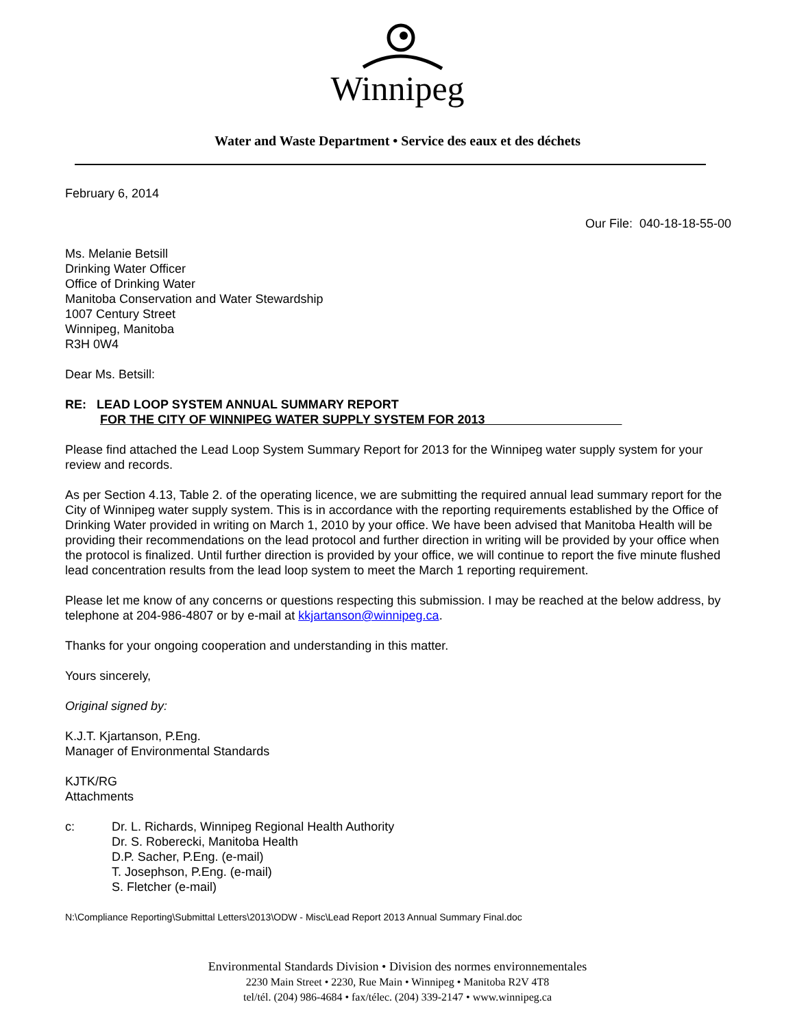Winnipeg
Water and Waste Department • Service des eaux et des déchets
February 6, 2014
Our File: 040-18-18-55-00
Ms. Melanie Betsill
Drinking Water Officer
Office of Drinking Water
Manitoba Conservation and Water Stewardship
1007 Century Street
Winnipeg, Manitoba
R3H 0W4
Dear Ms. Betsill:
RE: LEAD LOOP SYSTEM ANNUAL SUMMARY REPORT
FOR THE CITY OF WINNIPEG WATER SUPPLY SYSTEM FOR 2013
Please find attached the Lead Loop System Summary Report for 2013 for the Winnipeg water supply system for your review and records.
As per Section 4.13, Table 2. of the operating licence, we are submitting the required annual lead summary report for the City of Winnipeg water supply system. This is in accordance with the reporting requirements established by the Office of Drinking Water provided in writing on March 1, 2010 by your office. We have been advised that Manitoba Health will be providing their recommendations on the lead protocol and further direction in writing will be provided by your office when the protocol is finalized. Until further direction is provided by your office, we will continue to report the five minute flushed lead concentration results from the lead loop system to meet the March 1 reporting requirement.
Please let me know of any concerns or questions respecting this submission. I may be reached at the below address, by telephone at 204-986-4807 or by e-mail at kkjartanson@winnipeg.ca.
Thanks for your ongoing cooperation and understanding in this matter.
Yours sincerely,
Original signed by:
K.J.T. Kjartanson, P.Eng.
Manager of Environmental Standards
KJTK/RG
Attachments
c: Dr. L. Richards, Winnipeg Regional Health Authority
Dr. S. Roberecki, Manitoba Health
D.P. Sacher, P.Eng. (e-mail)
T. Josephson, P.Eng. (e-mail)
S. Fletcher (e-mail)
N:\Compliance Reporting\Submittal Letters\2013\ODW - Misc\Lead Report 2013 Annual Summary Final.doc
Environmental Standards Division • Division des normes environnementales
2230 Main Street • 2230, Rue Main • Winnipeg • Manitoba R2V 4T8
tel/tél. (204) 986-4684 • fax/télec. (204) 339-2147 • www.winnipeg.ca